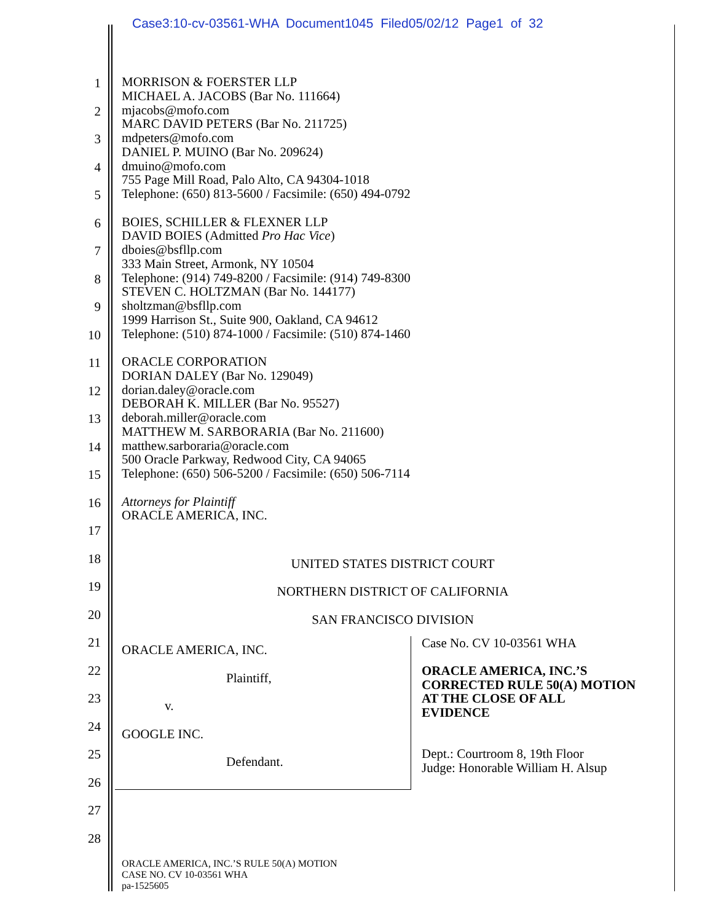Case3:10-cv-03561-WHA Document1045 Filed05/02/12 Page1 of 32
1 MORRISON & FOERSTER LLP
MICHAEL A. JACOBS (Bar No. 111664)
2 mjacobs@mofo.com
MARC DAVID PETERS (Bar No. 211725)
3 mdpeters@mofo.com
DANIEL P. MUINO (Bar No. 209624)
4 dmuino@mofo.com
755 Page Mill Road, Palo Alto, CA 94304-1018
5 Telephone: (650) 813-5600 / Facsimile: (650) 494-0792
6 BOIES, SCHILLER & FLEXNER LLP
DAVID BOIES (Admitted Pro Hac Vice)
7 dboies@bsfllp.com
333 Main Street, Armonk, NY 10504
8 Telephone: (914) 749-8200 / Facsimile: (914) 749-8300
STEVEN C. HOLTZMAN (Bar No. 144177)
9 sholtzman@bsfllp.com
1999 Harrison St., Suite 900, Oakland, CA 94612
10 Telephone: (510) 874-1000 / Facsimile: (510) 874-1460
11 ORACLE CORPORATION
DORIAN DALEY (Bar No. 129049)
12 dorian.daley@oracle.com
DEBORAH K. MILLER (Bar No. 95527)
13 deborah.miller@oracle.com
MATTHEW M. SARBORARIA (Bar No. 211600)
14 matthew.sarboraria@oracle.com
500 Oracle Parkway, Redwood City, CA 94065
15 Telephone: (650) 506-5200 / Facsimile: (650) 506-7114
16 Attorneys for Plaintiff
ORACLE AMERICA, INC.
17
18
UNITED STATES DISTRICT COURT
19
NORTHERN DISTRICT OF CALIFORNIA
20
SAN FRANCISCO DIVISION
21
22
23
24
25
26
27
28
ORACLE AMERICA, INC.
Plaintiff,
v.
GOOGLE INC.
Defendant.
Case No. CV 10-03561 WHA
ORACLE AMERICA, INC.’S
CORRECTED RULE 50(A) MOTION
AT THE CLOSE OF ALL
EVIDENCE
Dept.: Courtroom 8, 19th Floor
Judge: Honorable William H. Alsup
ORACLE AMERICA, INC.’S RULE 50(A) MOTION
CASE NO. CV 10-03561 WHA
pa-1525605